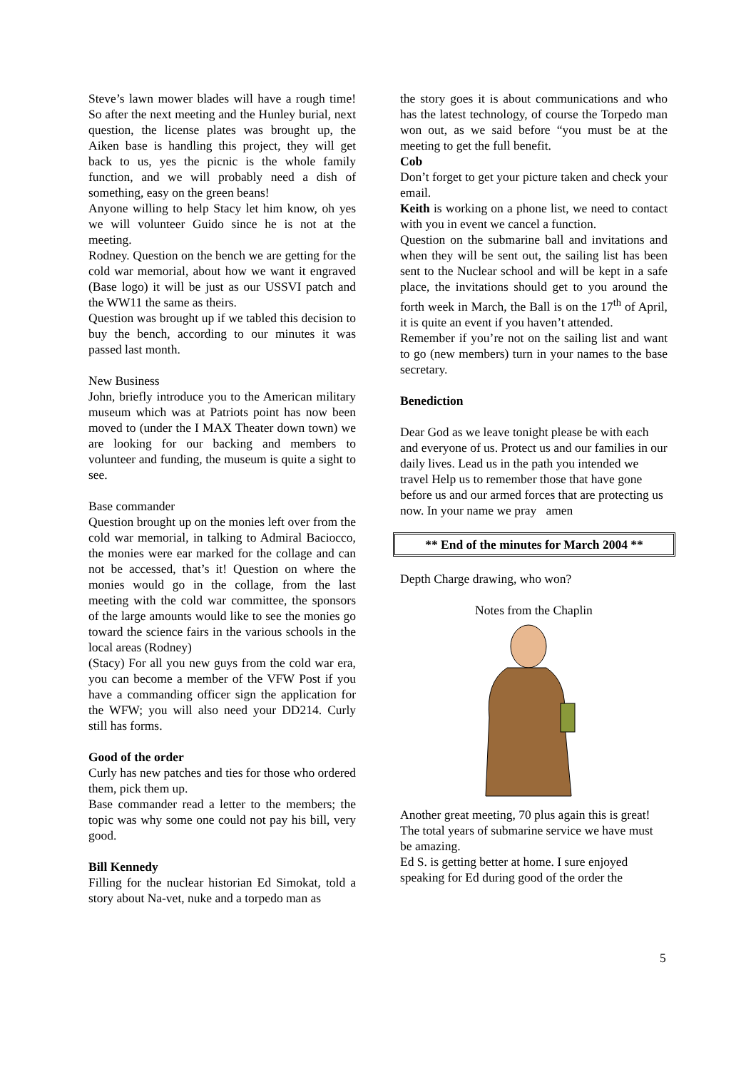Steve’s lawn mower blades will have a rough time! So after the next meeting and the Hunley burial, next question, the license plates was brought up, the Aiken base is handling this project, they will get back to us, yes the picnic is the whole family function, and we will probably need a dish of something, easy on the green beans!
Anyone willing to help Stacy let him know, oh yes we will volunteer Guido since he is not at the meeting.
Rodney. Question on the bench we are getting for the cold war memorial, about how we want it engraved (Base logo) it will be just as our USSVI patch and the WW11 the same as theirs.
Question was brought up if we tabled this decision to buy the bench, according to our minutes it was passed last month.
New Business
John, briefly introduce you to the American military museum which was at Patriots point has now been moved to (under the I MAX Theater down town) we are looking for our backing and members to volunteer and funding, the museum is quite a sight to see.
Base commander
Question brought up on the monies left over from the cold war memorial, in talking to Admiral Baciocco, the monies were ear marked for the collage and can not be accessed, that’s it! Question on where the monies would go in the collage, from the last meeting with the cold war committee, the sponsors of the large amounts would like to see the monies go toward the science fairs in the various schools in the local areas (Rodney)
(Stacy) For all you new guys from the cold war era, you can become a member of the VFW Post if you have a commanding officer sign the application for the WFW; you will also need your DD214. Curly still has forms.
Good of the order
Curly has new patches and ties for those who ordered them, pick them up.
Base commander read a letter to the members; the topic was why some one could not pay his bill, very good.
Bill Kennedy
Filling for the nuclear historian Ed Simokat, told a story about Na-vet, nuke and a torpedo man as
the story goes it is about communications and who has the latest technology, of course the Torpedo man won out, as we said before “you must be at the meeting to get the full benefit.
Cob
Don’t forget to get your picture taken and check your email.
Keith is working on a phone list, we need to contact with you in event we cancel a function.
Question on the submarine ball and invitations and when they will be sent out, the sailing list has been sent to the Nuclear school and will be kept in a safe place, the invitations should get to you around the forth week in March, the Ball is on the 17<sup>th</sup> of April, it is quite an event if you haven’t attended.
Remember if you’re not on the sailing list and want to go (new members) turn in your names to the base secretary.
Benediction
Dear God as we leave tonight please be with each and everyone of us. Protect us and our families in our daily lives. Lead us in the path you intended we travel Help us to remember those that have gone before us and our armed forces that are protecting us now. In your name we pray amen
** End of the minutes for March 2004 **
Depth Charge drawing, who won?
Notes from the Chaplin
Another great meeting, 70 plus again this is great! The total years of submarine service we have must be amazing.
Ed S. is getting better at home. I sure enjoyed speaking for Ed during good of the order the
5